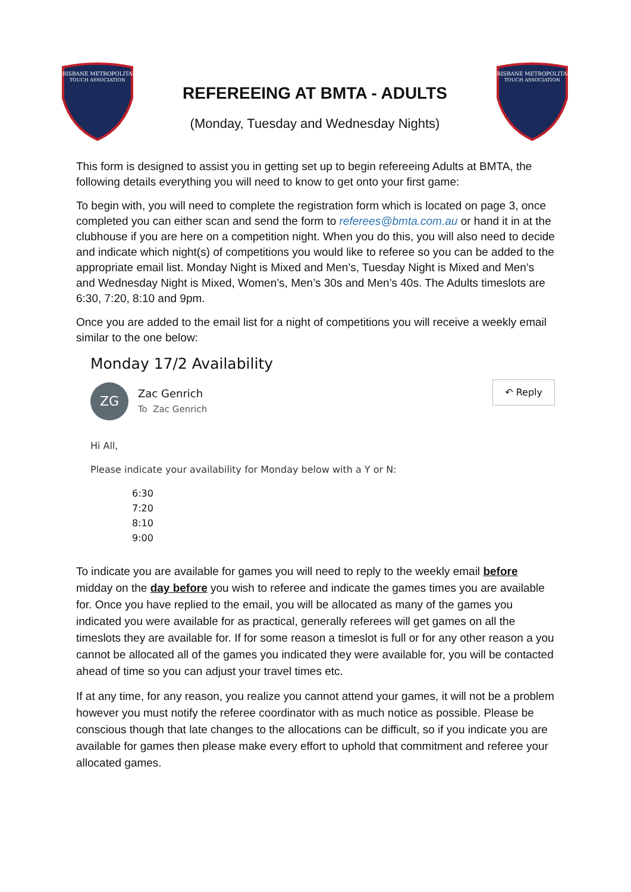BRISBANE METROPOLITAN
TOUCH ASSOCIATION
REFEREEING AT BMTA - ADULTS
(Monday, Tuesday and Wednesday Nights)
BRISBANE METROPOLITAN
TOUCH ASSOCIATION
This form is designed to assist you in getting set up to begin refereeing Adults at BMTA, the following details everything you will need to know to get onto your first game:
To begin with, you will need to complete the registration form which is located on page 3, once completed you can either scan and send the form to referees@bmta.com.au or hand it in at the clubhouse if you are here on a competition night. When you do this, you will also need to decide and indicate which night(s) of competitions you would like to referee so you can be added to the appropriate email list. Monday Night is Mixed and Men’s, Tuesday Night is Mixed and Men’s and Wednesday Night is Mixed, Women’s, Men’s 30s and Men’s 40s. The Adults timeslots are 6:30, 7:20, 8:10 and 9pm.
Once you are added to the email list for a night of competitions you will receive a weekly email similar to the one below:
Monday 17/2 Availability
ZG
Zac Genrich
To Zac Genrich
↶ Reply
Hi All,
Please indicate your availability for Monday below with a Y or N:
6:30
7:20
8:10
9:00
To indicate you are available for games you will need to reply to the weekly email before midday on the day before you wish to referee and indicate the games times you are available for. Once you have replied to the email, you will be allocated as many of the games you indicated you were available for as practical, generally referees will get games on all the timeslots they are available for. If for some reason a timeslot is full or for any other reason a you cannot be allocated all of the games you indicated they were available for, you will be contacted ahead of time so you can adjust your travel times etc.
If at any time, for any reason, you realize you cannot attend your games, it will not be a problem however you must notify the referee coordinator with as much notice as possible. Please be conscious though that late changes to the allocations can be difficult, so if you indicate you are available for games then please make every effort to uphold that commitment and referee your allocated games.